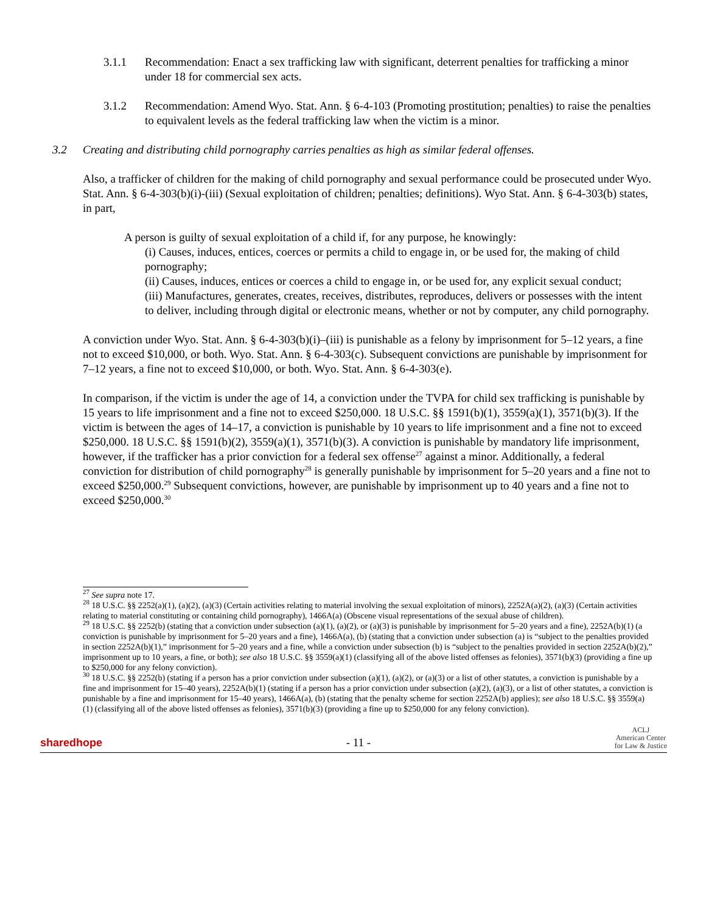3.1.1 Recommendation: Enact a sex trafficking law with significant, deterrent penalties for trafficking a minor under 18 for commercial sex acts.
3.1.2 Recommendation: Amend Wyo. Stat. Ann. § 6-4-103 (Promoting prostitution; penalties) to raise the penalties to equivalent levels as the federal trafficking law when the victim is a minor.
3.2 Creating and distributing child pornography carries penalties as high as similar federal offenses.
Also, a trafficker of children for the making of child pornography and sexual performance could be prosecuted under Wyo. Stat. Ann. § 6-4-303(b)(i)-(iii) (Sexual exploitation of children; penalties; definitions). Wyo Stat. Ann. § 6-4-303(b) states, in part,
A person is guilty of sexual exploitation of a child if, for any purpose, he knowingly:
(i) Causes, induces, entices, coerces or permits a child to engage in, or be used for, the making of child pornography;
(ii) Causes, induces, entices or coerces a child to engage in, or be used for, any explicit sexual conduct;
(iii) Manufactures, generates, creates, receives, distributes, reproduces, delivers or possesses with the intent to deliver, including through digital or electronic means, whether or not by computer, any child pornography.
A conviction under Wyo. Stat. Ann. § 6-4-303(b)(i)–(iii) is punishable as a felony by imprisonment for 5–12 years, a fine not to exceed $10,000, or both. Wyo. Stat. Ann. § 6-4-303(c). Subsequent convictions are punishable by imprisonment for 7–12 years, a fine not to exceed $10,000, or both. Wyo. Stat. Ann. § 6-4-303(e).
In comparison, if the victim is under the age of 14, a conviction under the TVPA for child sex trafficking is punishable by 15 years to life imprisonment and a fine not to exceed $250,000. 18 U.S.C. §§ 1591(b)(1), 3559(a)(1), 3571(b)(3). If the victim is between the ages of 14–17, a conviction is punishable by 10 years to life imprisonment and a fine not to exceed $250,000. 18 U.S.C. §§ 1591(b)(2), 3559(a)(1), 3571(b)(3). A conviction is punishable by mandatory life imprisonment, however, if the trafficker has a prior conviction for a federal sex offense<sup>27</sup> against a minor. Additionally, a federal conviction for distribution of child pornography<sup>28</sup> is generally punishable by imprisonment for 5–20 years and a fine not to exceed $250,000.<sup>29</sup> Subsequent convictions, however, are punishable by imprisonment up to 40 years and a fine not to exceed $250,000.<sup>30</sup>
<sup>27</sup> See supra note 17.
<sup>28</sup> 18 U.S.C. §§ 2252(a)(1), (a)(2), (a)(3) (Certain activities relating to material involving the sexual exploitation of minors), 2252A(a)(2), (a)(3) (Certain activities relating to material constituting or containing child pornography), 1466A(a) (Obscene visual representations of the sexual abuse of children).
<sup>29</sup> 18 U.S.C. §§ 2252(b) (stating that a conviction under subsection (a)(1), (a)(2), or (a)(3) is punishable by imprisonment for 5–20 years and a fine), 2252A(b)(1) (a conviction is punishable by imprisonment for 5–20 years and a fine), 1466A(a), (b) (stating that a conviction under subsection (a) is “subject to the penalties provided in section 2252A(b)(1),” imprisonment for 5–20 years and a fine, while a conviction under subsection (b) is “subject to the penalties provided in section 2252A(b)(2),” imprisonment up to 10 years, a fine, or both); see also 18 U.S.C. §§ 3559(a)(1) (classifying all of the above listed offenses as felonies), 3571(b)(3) (providing a fine up to $250,000 for any felony conviction).
<sup>30</sup> 18 U.S.C. §§ 2252(b) (stating if a person has a prior conviction under subsection (a)(1), (a)(2), or (a)(3) or a list of other statutes, a conviction is punishable by a fine and imprisonment for 15–40 years), 2252A(b)(1) (stating if a person has a prior conviction under subsection (a)(2), (a)(3), or a list of other statutes, a conviction is punishable by a fine and imprisonment for 15–40 years), 1466A(a), (b) (stating that the penalty scheme for section 2252A(b) applies); see also 18 U.S.C. §§ 3559(a)(1) (classifying all of the above listed offenses as felonies), 3571(b)(3) (providing a fine up to $250,000 for any felony conviction).
sharedhope - 11 - ACLJ
American Center
for Law & Justice